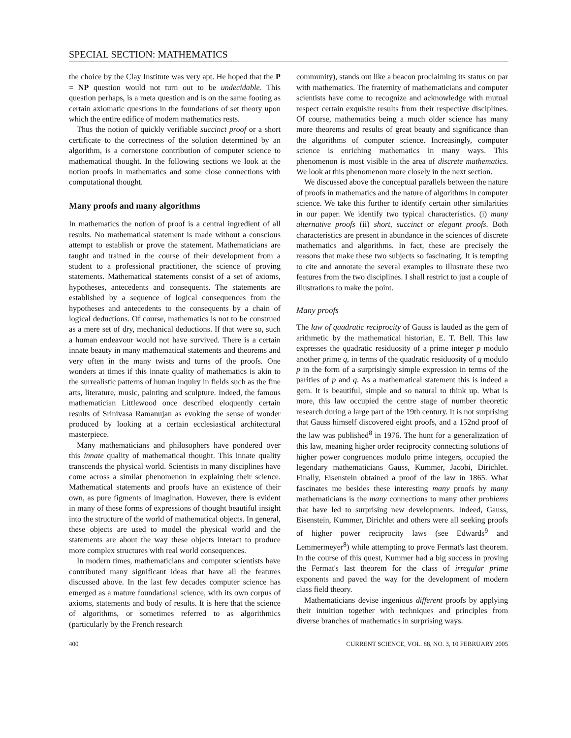SPECIAL SECTION: MATHEMATICS
the choice by the Clay Institute was very apt. He hoped that the P = NP question would not turn out to be undecidable. This question perhaps, is a meta question and is on the same footing as certain axiomatic questions in the foundations of set theory upon which the entire edifice of modern mathematics rests.
Thus the notion of quickly verifiable succinct proof or a short certificate to the correctness of the solution determined by an algorithm, is a cornerstone contribution of computer science to mathematical thought. In the following sections we look at the notion proofs in mathematics and some close connections with computational thought.
Many proofs and many algorithms
In mathematics the notion of proof is a central ingredient of all results. No mathematical statement is made without a conscious attempt to establish or prove the statement. Mathematicians are taught and trained in the course of their development from a student to a professional practitioner, the science of proving statements. Mathematical statements consist of a set of axioms, hypotheses, antecedents and consequents. The statements are established by a sequence of logical consequences from the hypotheses and antecedents to the consequents by a chain of logical deductions. Of course, mathematics is not to be construed as a mere set of dry, mechanical deductions. If that were so, such a human endeavour would not have survived. There is a certain innate beauty in many mathematical statements and theorems and very often in the many twists and turns of the proofs. One wonders at times if this innate quality of mathematics is akin to the surrealistic patterns of human inquiry in fields such as the fine arts, literature, music, painting and sculpture. Indeed, the famous mathematician Littlewood once described eloquently certain results of Srinivasa Ramanujan as evoking the sense of wonder produced by looking at a certain ecclesiastical architectural masterpiece.
Many mathematicians and philosophers have pondered over this innate quality of mathematical thought. This innate quality transcends the physical world. Scientists in many disciplines have come across a similar phenomenon in explaining their science. Mathematical statements and proofs have an existence of their own, as pure figments of imagination. However, there is evident in many of these forms of expressions of thought beautiful insight into the structure of the world of mathematical objects. In general, these objects are used to model the physical world and the statements are about the way these objects interact to produce more complex structures with real world consequences.
In modern times, mathematicians and computer scientists have contributed many significant ideas that have all the features discussed above. In the last few decades computer science has emerged as a mature foundational science, with its own corpus of axioms, statements and body of results. It is here that the science of algorithms, or sometimes referred to as algorithmics (particularly by the French research
community), stands out like a beacon proclaiming its status on par with mathematics. The fraternity of mathematicians and computer scientists have come to recognize and acknowledge with mutual respect certain exquisite results from their respective disciplines. Of course, mathematics being a much older science has many more theorems and results of great beauty and significance than the algorithms of computer science. Increasingly, computer science is enriching mathematics in many ways. This phenomenon is most visible in the area of discrete mathematics. We look at this phenomenon more closely in the next section.
We discussed above the conceptual parallels between the nature of proofs in mathematics and the nature of algorithms in computer science. We take this further to identify certain other similarities in our paper. We identify two typical characteristics. (i) many alternative proofs (ii) short, succinct or elegant proofs. Both characteristics are present in abundance in the sciences of discrete mathematics and algorithms. In fact, these are precisely the reasons that make these two subjects so fascinating. It is tempting to cite and annotate the several examples to illustrate these two features from the two disciplines. I shall restrict to just a couple of illustrations to make the point.
Many proofs
The law of quadratic reciprocity of Gauss is lauded as the gem of arithmetic by the mathematical historian, E. T. Bell. This law expresses the quadratic residuosity of a prime integer p modulo another prime q, in terms of the quadratic residuosity of q modulo p in the form of a surprisingly simple expression in terms of the parities of p and q. As a mathematical statement this is indeed a gem. It is beautiful, simple and so natural to think up. What is more, this law occupied the centre stage of number theoretic research during a large part of the 19th century. It is not surprising that Gauss himself discovered eight proofs, and a 152nd proof of the law was published<sup>8</sup> in 1976. The hunt for a generalization of this law, meaning higher order reciprocity connecting solutions of higher power congruences modulo prime integers, occupied the legendary mathematicians Gauss, Kummer, Jacobi, Dirichlet. Finally, Eisenstein obtained a proof of the law in 1865. What fascinates me besides these interesting many proofs by many mathematicians is the many connections to many other problems that have led to surprising new developments. Indeed, Gauss, Eisenstein, Kummer, Dirichlet and others were all seeking proofs of higher power reciprocity laws (see Edwards<sup>9</sup> and Lemmermeyer<sup>8</sup>) while attempting to prove Fermat's last theorem. In the course of this quest, Kummer had a big success in proving the Fermat's last theorem for the class of irregular prime exponents and paved the way for the development of modern class field theory.
Mathematicians devise ingenious different proofs by applying their intuition together with techniques and principles from diverse branches of mathematics in surprising ways.
400 CURRENT SCIENCE, VOL. 88, NO. 3, 10 FEBRUARY 2005